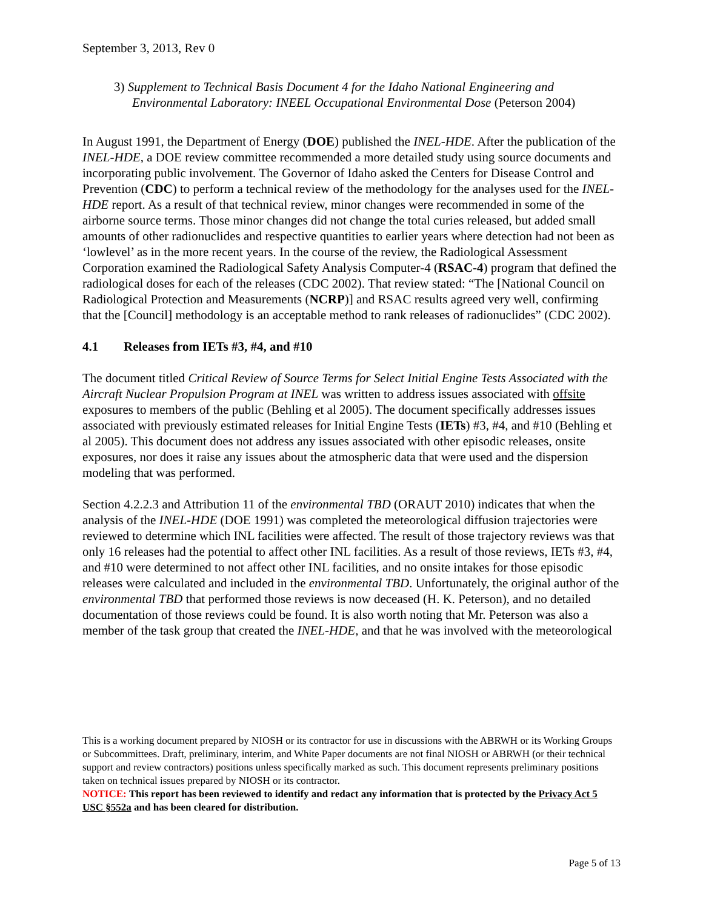September 3, 2013, Rev 0
3) Supplement to Technical Basis Document 4 for the Idaho National Engineering and Environmental Laboratory: INEEL Occupational Environmental Dose (Peterson 2004)
In August 1991, the Department of Energy (DOE) published the INEL-HDE. After the publication of the INEL-HDE, a DOE review committee recommended a more detailed study using source documents and incorporating public involvement. The Governor of Idaho asked the Centers for Disease Control and Prevention (CDC) to perform a technical review of the methodology for the analyses used for the INEL-HDE report. As a result of that technical review, minor changes were recommended in some of the airborne source terms. Those minor changes did not change the total curies released, but added small amounts of other radionuclides and respective quantities to earlier years where detection had not been as ‘lowlevel’ as in the more recent years. In the course of the review, the Radiological Assessment Corporation examined the Radiological Safety Analysis Computer-4 (RSAC-4) program that defined the radiological doses for each of the releases (CDC 2002). That review stated: “The [National Council on Radiological Protection and Measurements (NCRP)] and RSAC results agreed very well, confirming that the [Council] methodology is an acceptable method to rank releases of radionuclides” (CDC 2002).
4.1 Releases from IETs #3, #4, and #10
The document titled Critical Review of Source Terms for Select Initial Engine Tests Associated with the Aircraft Nuclear Propulsion Program at INEL was written to address issues associated with offsite exposures to members of the public (Behling et al 2005). The document specifically addresses issues associated with previously estimated releases for Initial Engine Tests (IETs) #3, #4, and #10 (Behling et al 2005). This document does not address any issues associated with other episodic releases, onsite exposures, nor does it raise any issues about the atmospheric data that were used and the dispersion modeling that was performed.
Section 4.2.2.3 and Attribution 11 of the environmental TBD (ORAUT 2010) indicates that when the analysis of the INEL-HDE (DOE 1991) was completed the meteorological diffusion trajectories were reviewed to determine which INL facilities were affected. The result of those trajectory reviews was that only 16 releases had the potential to affect other INL facilities. As a result of those reviews, IETs #3, #4, and #10 were determined to not affect other INL facilities, and no onsite intakes for those episodic releases were calculated and included in the environmental TBD. Unfortunately, the original author of the environmental TBD that performed those reviews is now deceased (H. K. Peterson), and no detailed documentation of those reviews could be found. It is also worth noting that Mr. Peterson was also a member of the task group that created the INEL-HDE, and that he was involved with the meteorological
This is a working document prepared by NIOSH or its contractor for use in discussions with the ABRWH or its Working Groups or Subcommittees. Draft, preliminary, interim, and White Paper documents are not final NIOSH or ABRWH (or their technical support and review contractors) positions unless specifically marked as such. This document represents preliminary positions taken on technical issues prepared by NIOSH or its contractor.
NOTICE: This report has been reviewed to identify and redact any information that is protected by the Privacy Act 5 USC §552a and has been cleared for distribution.
Page 5 of 13